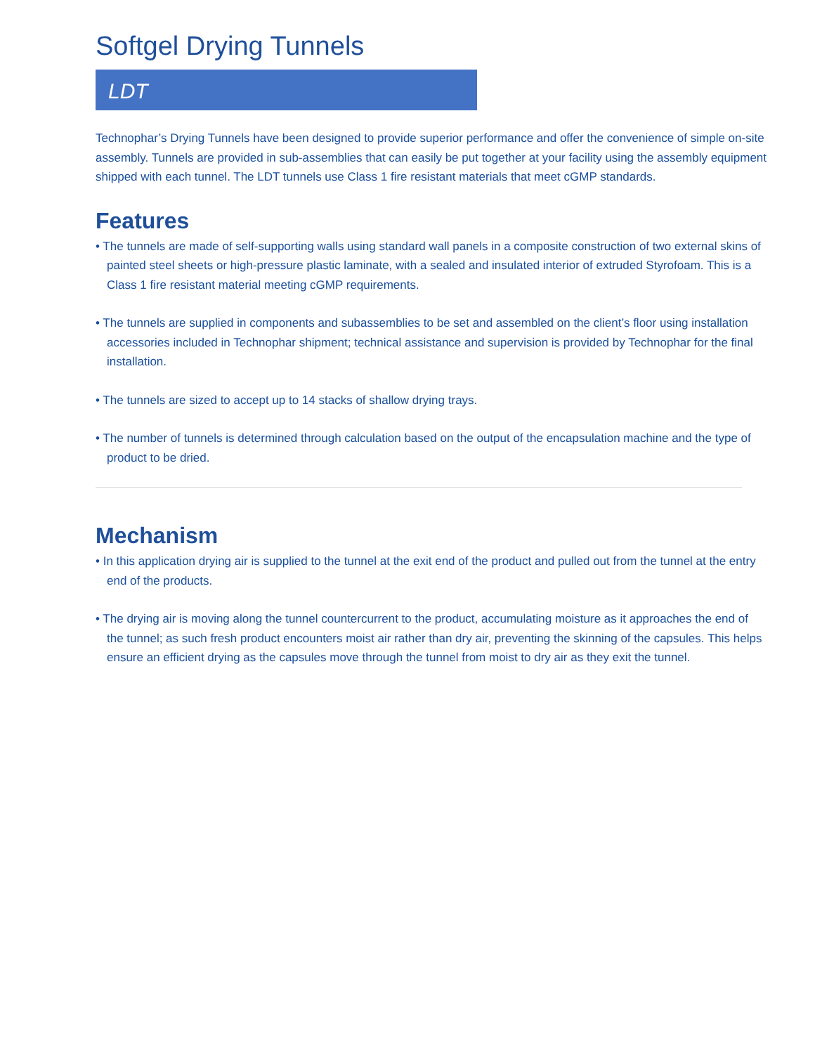Softgel Drying Tunnels
LDT
Technophar’s Drying Tunnels have been designed to provide superior performance and offer the convenience of simple on-site assembly. Tunnels are provided in sub-assemblies that can easily be put together at your facility using the assembly equipment shipped with each tunnel. The LDT tunnels use Class 1 fire resistant materials that meet cGMP standards.
Features
• The tunnels are made of self-supporting walls using standard wall panels in a composite construction of two external skins of painted steel sheets or high-pressure plastic laminate, with a sealed and insulated interior of extruded Styrofoam. This is a Class 1 fire resistant material meeting cGMP requirements.
• The tunnels are supplied in components and subassemblies to be set and assembled on the client’s floor using installation accessories included in Technophar shipment; technical assistance and supervision is provided by Technophar for the final installation.
• The tunnels are sized to accept up to 14 stacks of shallow drying trays.
• The number of tunnels is determined through calculation based on the output of the encapsulation machine and the type of product to be dried.
Mechanism
• In this application drying air is supplied to the tunnel at the exit end of the product and pulled out from the tunnel at the entry end of the products.
• The drying air is moving along the tunnel countercurrent to the product, accumulating moisture as it approaches the end of the tunnel; as such fresh product encounters moist air rather than dry air, preventing the skinning of the capsules. This helps ensure an efficient drying as the capsules move through the tunnel from moist to dry air as they exit the tunnel.